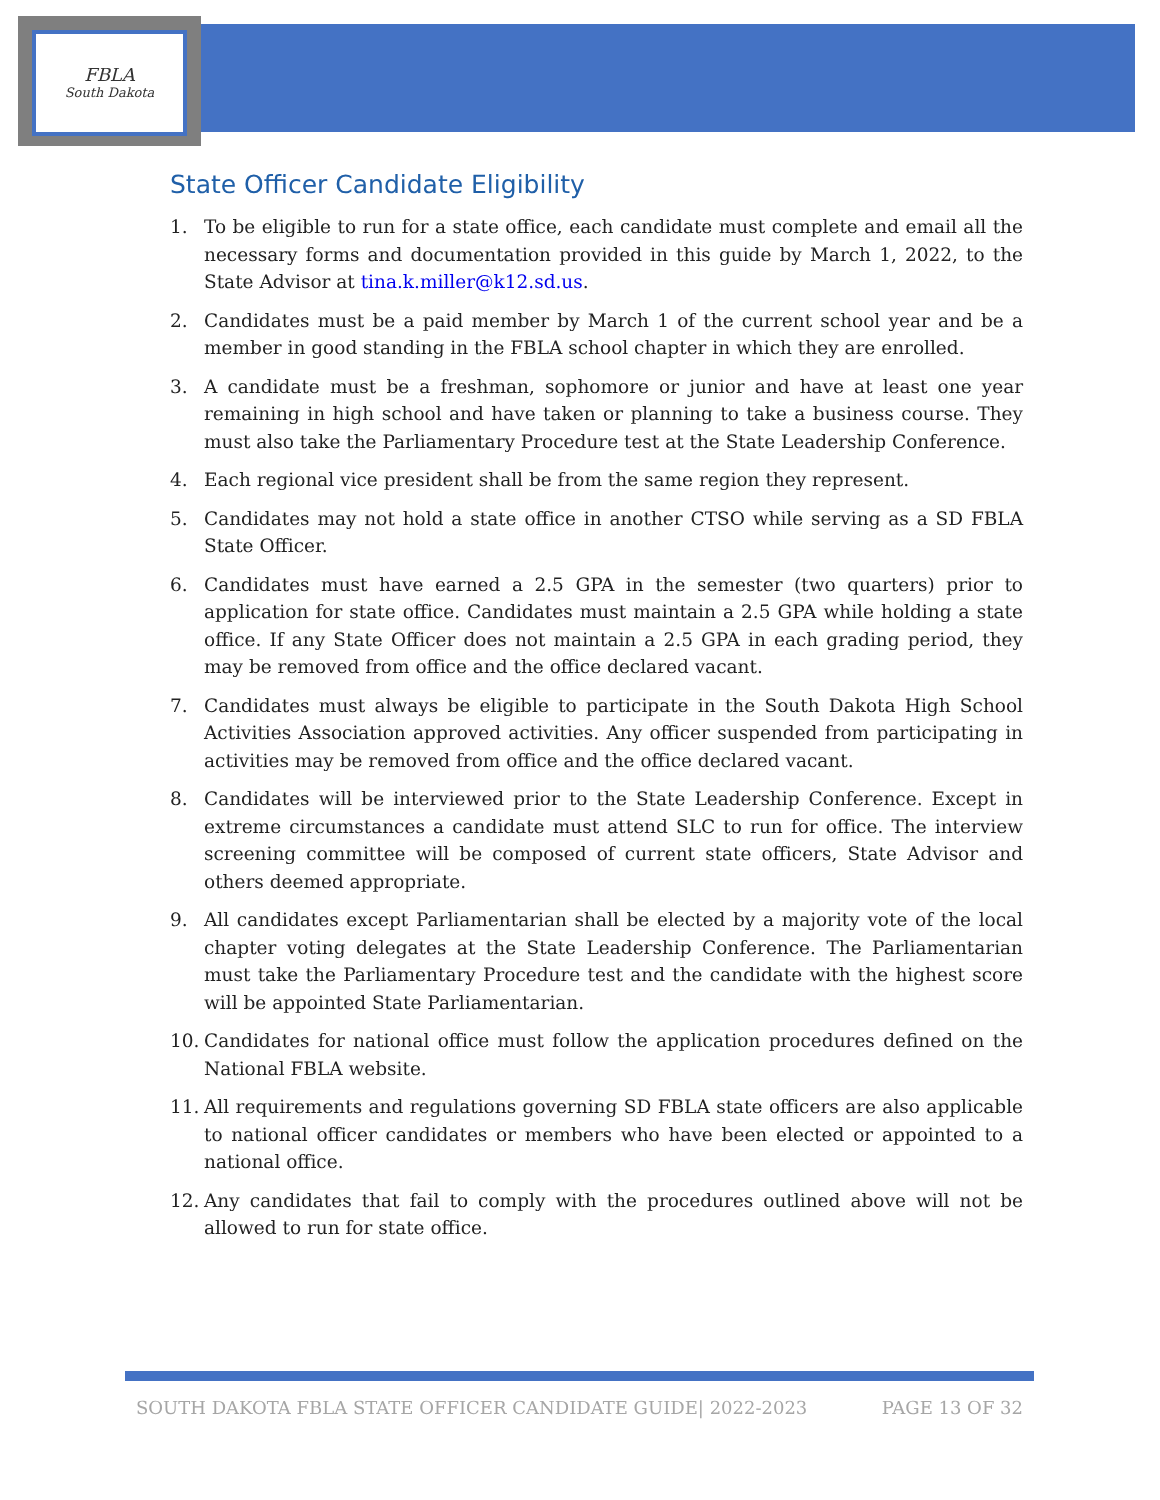FBLA
South Dakota
State Officer Candidate Eligibility
1. To be eligible to run for a state office, each candidate must complete and email all the necessary forms and documentation provided in this guide by March 1, 2022, to the State Advisor at tina.k.miller@k12.sd.us.
2. Candidates must be a paid member by March 1 of the current school year and be a member in good standing in the FBLA school chapter in which they are enrolled.
3. A candidate must be a freshman, sophomore or junior and have at least one year remaining in high school and have taken or planning to take a business course. They must also take the Parliamentary Procedure test at the State Leadership Conference.
4. Each regional vice president shall be from the same region they represent.
5. Candidates may not hold a state office in another CTSO while serving as a SD FBLA State Officer.
6. Candidates must have earned a 2.5 GPA in the semester (two quarters) prior to application for state office. Candidates must maintain a 2.5 GPA while holding a state office. If any State Officer does not maintain a 2.5 GPA in each grading period, they may be removed from office and the office declared vacant.
7. Candidates must always be eligible to participate in the South Dakota High School Activities Association approved activities. Any officer suspended from participating in activities may be removed from office and the office declared vacant.
8. Candidates will be interviewed prior to the State Leadership Conference. Except in extreme circumstances a candidate must attend SLC to run for office. The interview screening committee will be composed of current state officers, State Advisor and others deemed appropriate.
9. All candidates except Parliamentarian shall be elected by a majority vote of the local chapter voting delegates at the State Leadership Conference. The Parliamentarian must take the Parliamentary Procedure test and the candidate with the highest score will be appointed State Parliamentarian.
10. Candidates for national office must follow the application procedures defined on the National FBLA website.
11. All requirements and regulations governing SD FBLA state officers are also applicable to national officer candidates or members who have been elected or appointed to a national office.
12. Any candidates that fail to comply with the procedures outlined above will not be allowed to run for state office.
SOUTH DAKOTA FBLA STATE OFFICER CANDIDATE GUIDE| 2022-2023 PAGE 13 OF 32